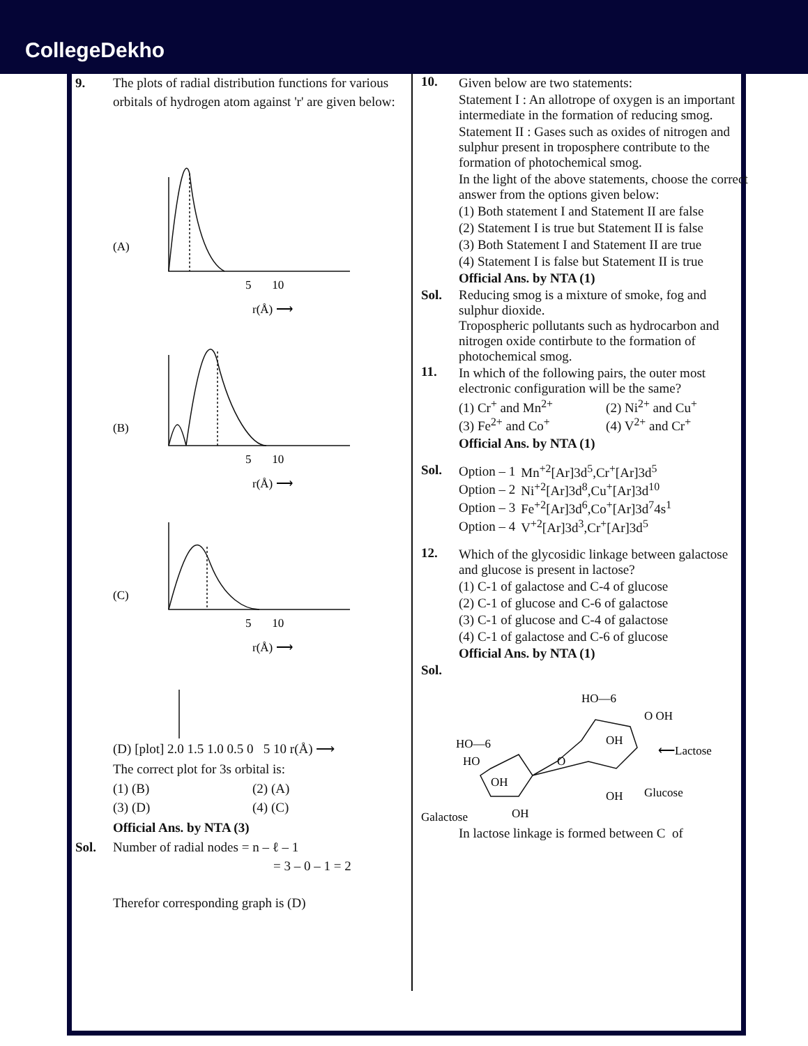CollegeDekho
9. The plots of radial distribution functions for various orbitals of hydrogen atom against 'r' are given below:
(A)
(B)
(C)
5 10
r(Å) ⟶
5 10
r(Å) ⟶
5 10
r(Å) ⟶
(D) [plot] 2.0 1.5 1.0 0.5 0 5 10 r(Å) ⟶
The correct plot for 3s orbital is:
| (1) (B) | (2) (A) |
| (3) (D) | (4) (C) |
Official Ans. by NTA (3)
Sol. Number of radial nodes = n – ℓ – 1
= 3 – 0 – 1 = 2
Therefor corresponding graph is (D)
10. Given below are two statements:
Statement I : An allotrope of oxygen is an important intermediate in the formation of reducing smog.
Statement II : Gases such as oxides of nitrogen and sulphur present in troposphere contribute to the formation of photochemical smog.
In the light of the above statements, choose the correct answer from the options given below:
(1) Both statement I and Statement II are false
(2) Statement I is true but Statement II is false
(3) Both Statement I and Statement II are true
(4) Statement I is false but Statement II is true
Official Ans. by NTA (1)
Sol. Reducing smog is a mixture of smoke, fog and sulphur dioxide.
Tropospheric pollutants such as hydrocarbon and nitrogen oxide contirbute to the formation of photochemical smog.
11. In which of the following pairs, the outer most electronic configuration will be the same?
| (1) Cr<sup>+</sup> and Mn<sup>2+</sup> | (2) Ni<sup>2+</sup> and Cu<sup>+</sup> |
| (3) Fe<sup>2+</sup> and Co<sup>+</sup> | (4) V<sup>2+</sup> and Cr<sup>+</sup> |
Official Ans. by NTA (1)
Sol.
| Option – 1 | Mn<sup>+2</sup>[Ar]3d<sup>5</sup>,Cr<sup>+</sup>[Ar]3d<sup>5</sup> |
| Option – 2 | Ni<sup>+2</sup>[Ar]3d<sup>8</sup>,Cu<sup>+</sup>[Ar]3d<sup>10</sup> |
| Option – 3 | Fe<sup>+2</sup>[Ar]3d<sup>6</sup>,Co<sup>+</sup>[Ar]3d<sup>7</sup>4s<sup>1</sup> |
| Option – 4 | V<sup>+2</sup>[Ar]3d<sup>3</sup>,Cr<sup>+</sup>[Ar]3d<sup>5</sup> |
12. Which of the glycosidic linkage between galactose and glucose is present in lactose?
(1) C-1 of galactose and C-4 of glucose
(2) C-1 of glucose and C-6 of galactose
(3) C-1 of glucose and C-4 of galactose
(4) C-1 of galactose and C-6 of glucose
Official Ans. by NTA (1)
Sol.
HO—6
HO
OH
O
HO—6
O OH
OH
OH
⟵Lactose
Glucose
Galactose
OH
In lactose linkage is formed between C of